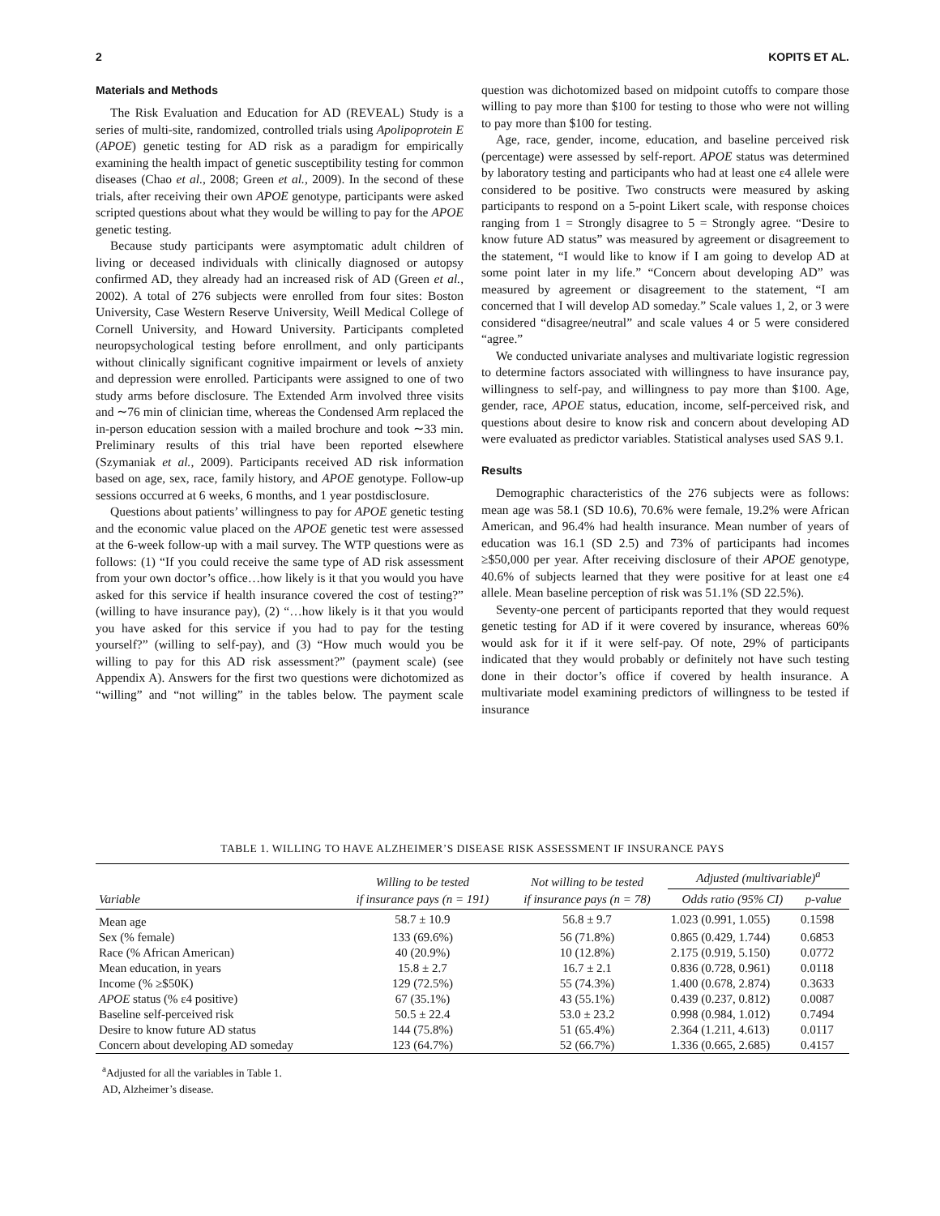2 KOPITS ET AL.
Materials and Methods
The Risk Evaluation and Education for AD (REVEAL) Study is a series of multi-site, randomized, controlled trials using Apolipoprotein E (APOE) genetic testing for AD risk as a paradigm for empirically examining the health impact of genetic susceptibility testing for common diseases (Chao et al., 2008; Green et al., 2009). In the second of these trials, after receiving their own APOE genotype, participants were asked scripted questions about what they would be willing to pay for the APOE genetic testing.
Because study participants were asymptomatic adult children of living or deceased individuals with clinically diagnosed or autopsy confirmed AD, they already had an increased risk of AD (Green et al., 2002). A total of 276 subjects were enrolled from four sites: Boston University, Case Western Reserve University, Weill Medical College of Cornell University, and Howard University. Participants completed neuropsychological testing before enrollment, and only participants without clinically significant cognitive impairment or levels of anxiety and depression were enrolled. Participants were assigned to one of two study arms before disclosure. The Extended Arm involved three visits and ∼76 min of clinician time, whereas the Condensed Arm replaced the in-person education session with a mailed brochure and took ∼33 min. Preliminary results of this trial have been reported elsewhere (Szymaniak et al., 2009). Participants received AD risk information based on age, sex, race, family history, and APOE genotype. Follow-up sessions occurred at 6 weeks, 6 months, and 1 year postdisclosure.
Questions about patients’ willingness to pay for APOE genetic testing and the economic value placed on the APOE genetic test were assessed at the 6-week follow-up with a mail survey. The WTP questions were as follows: (1) “If you could receive the same type of AD risk assessment from your own doctor’s office…how likely is it that you would you have asked for this service if health insurance covered the cost of testing?” (willing to have insurance pay), (2) “…how likely is it that you would you have asked for this service if you had to pay for the testing yourself?” (willing to self-pay), and (3) “How much would you be willing to pay for this AD risk assessment?” (payment scale) (see Appendix A). Answers for the first two questions were dichotomized as “willing” and “not willing” in the tables below. The payment scale question was dichotomized based on midpoint cutoffs to compare those willing to pay more than $100 for testing to those who were not willing to pay more than $100 for testing.
Age, race, gender, income, education, and baseline perceived risk (percentage) were assessed by self-report. APOE status was determined by laboratory testing and participants who had at least one ε4 allele were considered to be positive. Two constructs were measured by asking participants to respond on a 5-point Likert scale, with response choices ranging from 1 = Strongly disagree to 5 = Strongly agree. “Desire to know future AD status” was measured by agreement or disagreement to the statement, “I would like to know if I am going to develop AD at some point later in my life.” “Concern about developing AD” was measured by agreement or disagreement to the statement, “I am concerned that I will develop AD someday.” Scale values 1, 2, or 3 were considered “disagree/neutral” and scale values 4 or 5 were considered “agree.”
We conducted univariate analyses and multivariate logistic regression to determine factors associated with willingness to have insurance pay, willingness to self-pay, and willingness to pay more than $100. Age, gender, race, APOE status, education, income, self-perceived risk, and questions about desire to know risk and concern about developing AD were evaluated as predictor variables. Statistical analyses used SAS 9.1.
Results
Demographic characteristics of the 276 subjects were as follows: mean age was 58.1 (SD 10.6), 70.6% were female, 19.2% were African American, and 96.4% had health insurance. Mean number of years of education was 16.1 (SD 2.5) and 73% of participants had incomes ≥$50,000 per year. After receiving disclosure of their APOE genotype, 40.6% of subjects learned that they were positive for at least one ε4 allele. Mean baseline perception of risk was 51.1% (SD 22.5%).
Seventy-one percent of participants reported that they would request genetic testing for AD if it were covered by insurance, whereas 60% would ask for it if it were self-pay. Of note, 29% of participants indicated that they would probably or definitely not have such testing done in their doctor’s office if covered by health insurance. A multivariate model examining predictors of willingness to be tested if insurance
TABLE 1. WILLING TO HAVE ALZHEIMER’S DISEASE RISK ASSESSMENT IF INSURANCE PAYS
| Variable | Willing to be tested if insurance pays (n = 191) | Not willing to be tested if insurance pays (n = 78) | Adjusted (multivariable)<sup>a</sup> | |
| --- | --- | --- | --- | --- |
| | | | Odds ratio (95% CI) | p-value |
| Mean age | 58.7 ± 10.9 | 56.8 ± 9.7 | 1.023 (0.991, 1.055) | 0.1598 |
| Sex (% female) | 133 (69.6%) | 56 (71.8%) | 0.865 (0.429, 1.744) | 0.6853 |
| Race (% African American) | 40 (20.9%) | 10 (12.8%) | 2.175 (0.919, 5.150) | 0.0772 |
| Mean education, in years | 15.8 ± 2.7 | 16.7 ± 2.1 | 0.836 (0.728, 0.961) | 0.0118 |
| Income (% ≥$50K) | 129 (72.5%) | 55 (74.3%) | 1.400 (0.678, 2.874) | 0.3633 |
| APOE status (% ε4 positive) | 67 (35.1%) | 43 (55.1%) | 0.439 (0.237, 0.812) | 0.0087 |
| Baseline self-perceived risk | 50.5 ± 22.4 | 53.0 ± 23.2 | 0.998 (0.984, 1.012) | 0.7494 |
| Desire to know future AD status | 144 (75.8%) | 51 (65.4%) | 2.364 (1.211, 4.613) | 0.0117 |
| Concern about developing AD someday | 123 (64.7%) | 52 (66.7%) | 1.336 (0.665, 2.685) | 0.4157 |
<sup>a</sup> Adjusted for all the variables in Table 1.
AD, Alzheimer’s disease.